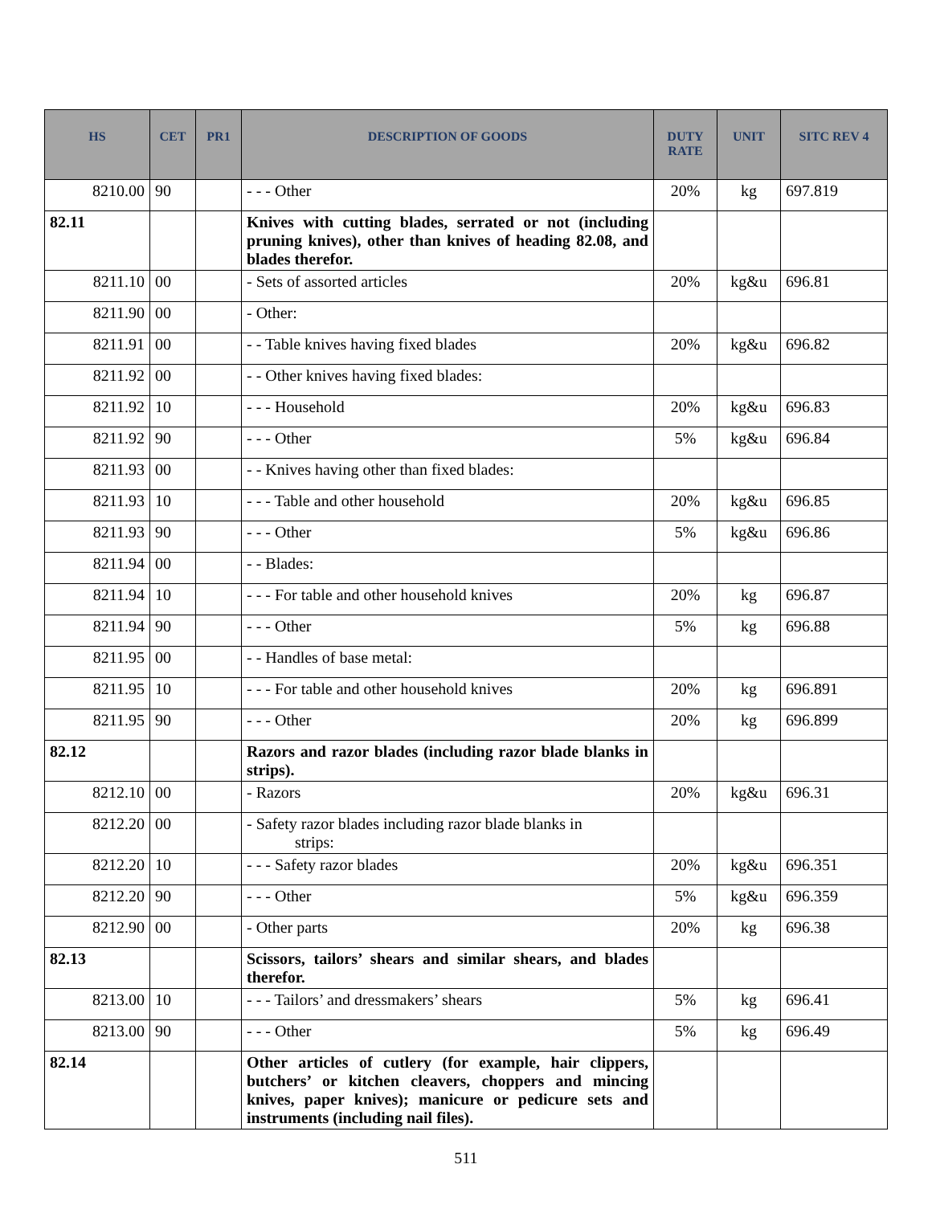| HS | CET | PR1 | DESCRIPTION OF GOODS | DUTY RATE | UNIT | SITC REV 4 |
| --- | --- | --- | --- | --- | --- | --- |
| 8210.00 | 90 | | - - - Other | 20% | kg | 697.819 |
| 82.11 | | | Knives with cutting blades, serrated or not (including pruning knives), other than knives of heading 82.08, and blades therefor. | | | |
| 8211.10 | 00 | | - Sets of assorted articles | 20% | kg&u | 696.81 |
| 8211.90 | 00 | | - Other: | | | |
| 8211.91 | 00 | | - - Table knives having fixed blades | 20% | kg&u | 696.82 |
| 8211.92 | 00 | | - - Other knives having fixed blades: | | | |
| 8211.92 | 10 | | - - - Household | 20% | kg&u | 696.83 |
| 8211.92 | 90 | | - - - Other | 5% | kg&u | 696.84 |
| 8211.93 | 00 | | - - Knives having other than fixed blades: | | | |
| 8211.93 | 10 | | - - - Table and other household | 20% | kg&u | 696.85 |
| 8211.93 | 90 | | - - - Other | 5% | kg&u | 696.86 |
| 8211.94 | 00 | | - - Blades: | | | |
| 8211.94 | 10 | | - - - For table and other household knives | 20% | kg | 696.87 |
| 8211.94 | 90 | | - - - Other | 5% | kg | 696.88 |
| 8211.95 | 00 | | - - Handles of base metal: | | | |
| 8211.95 | 10 | | - - - For table and other household knives | 20% | kg | 696.891 |
| 8211.95 | 90 | | - - - Other | 20% | kg | 696.899 |
| 82.12 | | | Razors and razor blades (including razor blade blanks in strips). | | | |
| 8212.10 | 00 | | - Razors | 20% | kg&u | 696.31 |
| 8212.20 | 00 | | - Safety razor blades including razor blade blanks in strips: | | | |
| 8212.20 | 10 | | - - - Safety razor blades | 20% | kg&u | 696.351 |
| 8212.20 | 90 | | - - - Other | 5% | kg&u | 696.359 |
| 8212.90 | 00 | | - Other parts | 20% | kg | 696.38 |
| 82.13 | | | Scissors, tailors’ shears and similar shears, and blades therefor. | | | |
| 8213.00 | 10 | | - - - Tailors’ and dressmakers’ shears | 5% | kg | 696.41 |
| 8213.00 | 90 | | - - - Other | 5% | kg | 696.49 |
| 82.14 | | | Other articles of cutlery (for example, hair clippers, butchers’ or kitchen cleavers, choppers and mincing knives, paper knives); manicure or pedicure sets and instruments (including nail files). | | | |
511